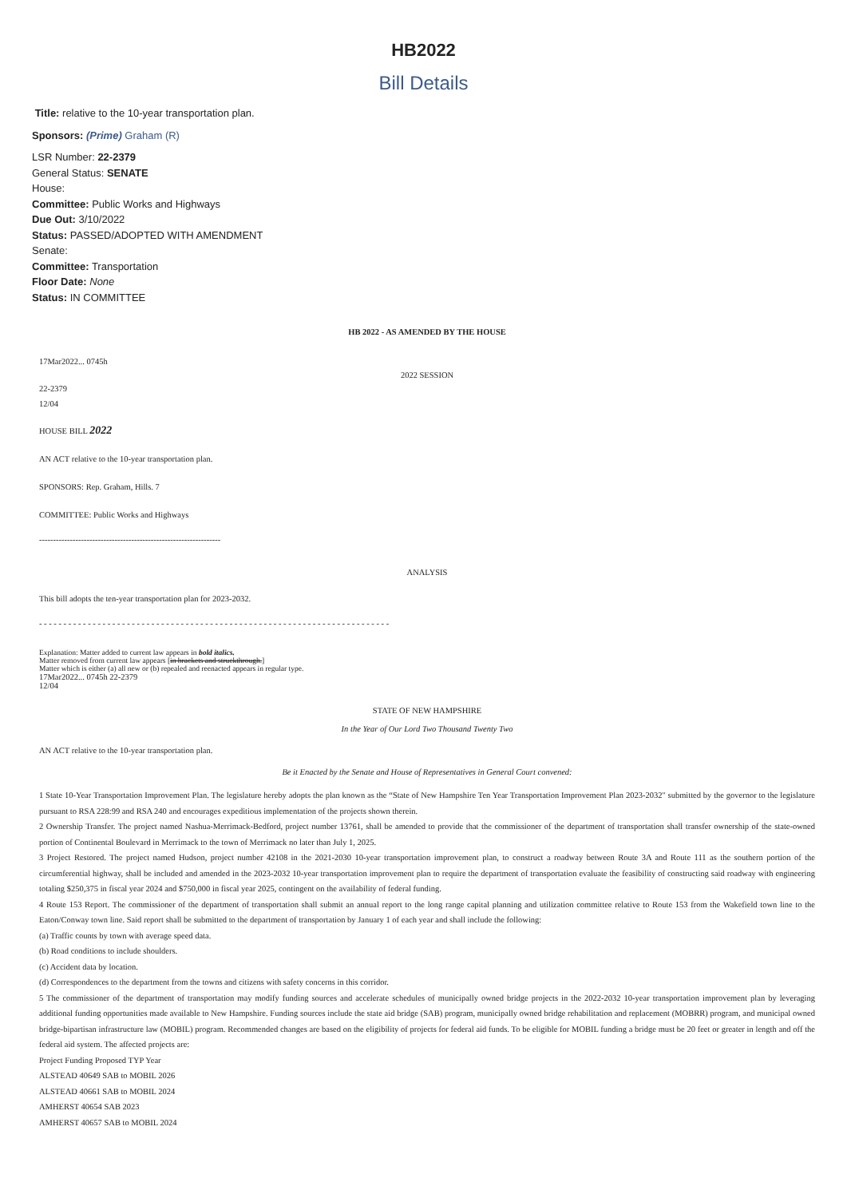HB2022
Bill Details
Title: relative to the 10-year transportation plan.
Sponsors: (Prime) Graham (R)
LSR Number: 22-2379
General Status: SENATE
House:
Committee: Public Works and Highways
Due Out: 3/10/2022
Status: PASSED/ADOPTED WITH AMENDMENT
Senate:
Committee: Transportation
Floor Date: None
Status: IN COMMITTEE
HB 2022 - AS AMENDED BY THE HOUSE
17Mar2022... 0745h
2022 SESSION
22-2379
12/04
HOUSE BILL 2022
AN ACT relative to the 10-year transportation plan.
SPONSORS: Rep. Graham, Hills. 7
COMMITTEE: Public Works and Highways
-----------------------------------------------------------------
ANALYSIS
This bill adopts the ten-year transportation plan for 2023-2032.
- - - - - - - - - - - - - - - - - - - - - - - - - - - - - - - - - - - - - - - - - - - - - - - - - - - - - - - - - - - - - - - - - - - - - - - -
Explanation: Matter added to current law appears in bold italics.
Matter removed from current law appears [in brackets and struckthrough.]
Matter which is either (a) all new or (b) repealed and reenacted appears in regular type.
17Mar2022... 0745h 22-2379
12/04
STATE OF NEW HAMPSHIRE
In the Year of Our Lord Two Thousand Twenty Two
AN ACT relative to the 10-year transportation plan.
Be it Enacted by the Senate and House of Representatives in General Court convened:
1 State 10-Year Transportation Improvement Plan. The legislature hereby adopts the plan known as the “State of New Hampshire Ten Year Transportation Improvement Plan 2023-2032" submitted by the governor to the legislature pursuant to RSA 228:99 and RSA 240 and encourages expeditious implementation of the projects shown therein.
2 Ownership Transfer. The project named Nashua-Merrimack-Bedford, project number 13761, shall be amended to provide that the commissioner of the department of transportation shall transfer ownership of the state-owned portion of Continental Boulevard in Merrimack to the town of Merrimack no later than July 1, 2025.
3 Project Restored. The project named Hudson, project number 42108 in the 2021-2030 10-year transportation improvement plan, to construct a roadway between Route 3A and Route 111 as the southern portion of the circumferential highway, shall be included and amended in the 2023-2032 10-year transportation improvement plan to require the department of transportation evaluate the feasibility of constructing said roadway with engineering totaling $250,375 in fiscal year 2024 and $750,000 in fiscal year 2025, contingent on the availability of federal funding.
4 Route 153 Report. The commissioner of the department of transportation shall submit an annual report to the long range capital planning and utilization committee relative to Route 153 from the Wakefield town line to the Eaton/Conway town line. Said report shall be submitted to the department of transportation by January 1 of each year and shall include the following:
(a) Traffic counts by town with average speed data.
(b) Road conditions to include shoulders.
(c) Accident data by location.
(d) Correspondences to the department from the towns and citizens with safety concerns in this corridor.
5 The commissioner of the department of transportation may modify funding sources and accelerate schedules of municipally owned bridge projects in the 2022-2032 10-year transportation improvement plan by leveraging additional funding opportunities made available to New Hampshire. Funding sources include the state aid bridge (SAB) program, municipally owned bridge rehabilitation and replacement (MOBRR) program, and municipal owned bridge-bipartisan infrastructure law (MOBIL) program. Recommended changes are based on the eligibility of projects for federal aid funds. To be eligible for MOBIL funding a bridge must be 20 feet or greater in length and off the federal aid system. The affected projects are:
Project Funding Proposed TYP Year
ALSTEAD 40649 SAB to MOBIL 2026
ALSTEAD 40661 SAB to MOBIL 2024
AMHERST 40654 SAB 2023
AMHERST 40657 SAB to MOBIL 2024